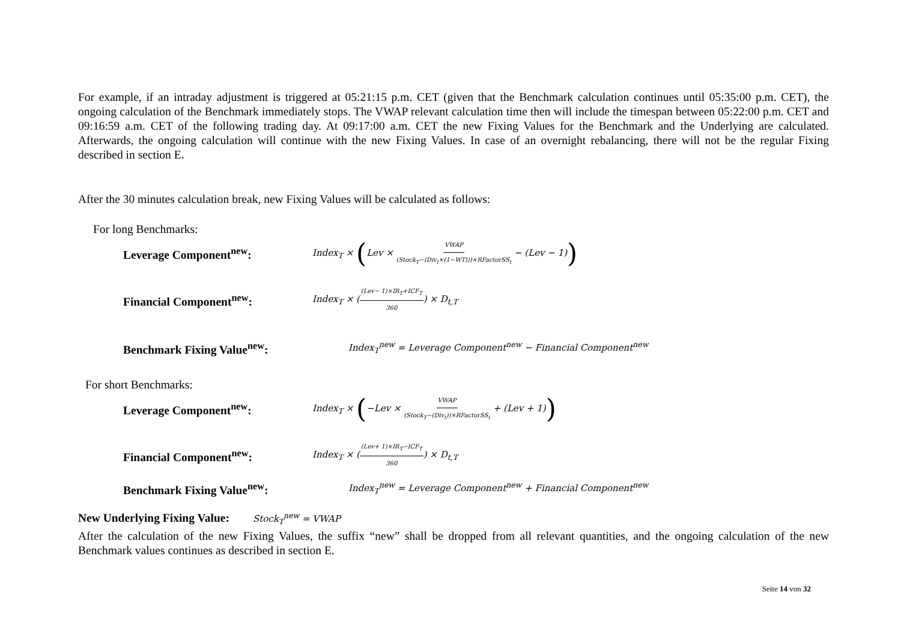For example, if an intraday adjustment is triggered at 05:21:15 p.m. CET (given that the Benchmark calculation continues until 05:35:00 p.m. CET), the ongoing calculation of the Benchmark immediately stops. The VWAP relevant calculation time then will include the timespan between 05:22:00 p.m. CET and 09:16:59 a.m. CET of the following trading day. At 09:17:00 a.m. CET the new Fixing Values for the Benchmark and the Underlying are calculated. Afterwards, the ongoing calculation will continue with the new Fixing Values. In case of an overnight rebalancing, there will not be the regular Fixing described in section E.
After the 30 minutes calculation break, new Fixing Values will be calculated as follows:
For long Benchmarks:
Leverage Component<sup>new</sup>: Index<sub>T</sub> × (Lev × VWAP (Stock<sub>T</sub>−(Div<sub>t</sub>×(1−WT)))×RFactorSS<sub>t</sub> − (Lev − 1))
Financial Component<sup>new</sup>: Index<sub>T</sub> × ((Lev− 1)×IR<sub>T</sub>+ICF<sub>T</sub> 360) × D<sub>t,T</sub>
Benchmark Fixing Value<sup>new</sup>: Index<sub>T</sub><sup>new</sup> = Leverage Component<sup>new</sup> − Financial Component<sup>new</sup>
For short Benchmarks:
Leverage Component<sup>new</sup>: Index<sub>T</sub> × (−Lev × VWAP (Stock<sub>T</sub>−(Div<sub>t</sub>))×RFactorSS<sub>t</sub> + (Lev + 1))
Financial Component<sup>new</sup>: Index<sub>T</sub> × ((Lev+ 1)×IR<sub>T</sub>−ICF<sub>T</sub> 360) × D<sub>t,T</sub>
Benchmark Fixing Value<sup>new</sup>: Index<sub>T</sub><sup>new</sup> = Leverage Component<sup>new</sup> + Financial Component<sup>new</sup>
New Underlying Fixing Value: Stock<sub>T</sub><sup>new</sup> = VWAP
After the calculation of the new Fixing Values, the suffix “new” shall be dropped from all relevant quantities, and the ongoing calculation of the new Benchmark values continues as described in section E.
Seite 14 von 32